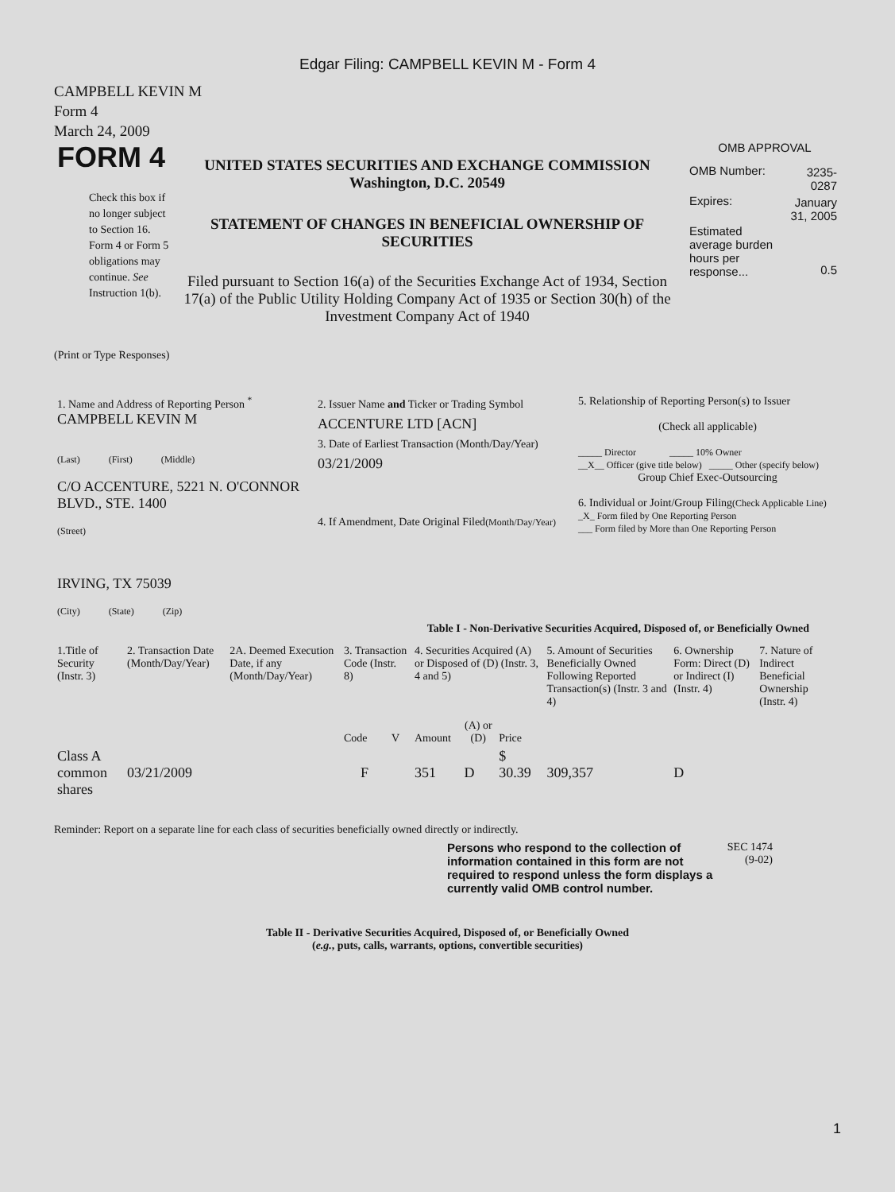Edgar Filing: CAMPBELL KEVIN M - Form 4
CAMPBELL KEVIN M
Form 4
March 24, 2009
FORM 4
Check this box if no longer subject to Section 16. Form 4 or Form 5 obligations may continue. See Instruction 1(b).
UNITED STATES SECURITIES AND EXCHANGE COMMISSION
Washington, D.C. 20549
STATEMENT OF CHANGES IN BENEFICIAL OWNERSHIP OF SECURITIES
Filed pursuant to Section 16(a) of the Securities Exchange Act of 1934, Section 17(a) of the Public Utility Holding Company Act of 1935 or Section 30(h) of the Investment Company Act of 1940
OMB APPROVAL
| OMB Number: | 3235-0287 |
| Expires: | January 31, 2005 |
| Estimated average burden hours per response... | 0.5 |
(Print or Type Responses)
| 1. Name and Address of Reporting Person <sup>*</sup> CAMPBELL KEVIN M (Last) (First) (Middle) C/O ACCENTURE, 5221 N. O'CONNOR BLVD., STE. 1400 (Street) IRVING, TX 75039 (City) (State) (Zip) | 2. Issuer Name and Ticker or Trading Symbol ACCENTURE LTD [ACN] 3. Date of Earliest Transaction (Month/Day/Year) 03/21/2009 4. If Amendment, Date Original Filed (Month/Day/Year) | 5. Relationship of Reporting Person(s) to Issuer (Check all applicable) _____ Director _____ 10% Owner __X__ Officer (give title below) _____ Other (specify below) Group Chief Exec-Outsourcing 6. Individual or Joint/Group Filing (Check Applicable Line) _X_ Form filed by One Reporting Person ___ Form filed by More than One Reporting Person |
Table I - Non-Derivative Securities Acquired, Disposed of, or Beneficially Owned
| 1.Title of Security (Instr. 3) | 2. Transaction Date (Month/Day/Year) | 2A. Deemed Execution Date, if any (Month/Day/Year) | 3. Transaction Code (Instr. 8) | | 4. Securities Acquired (A) or Disposed of (D) (Instr. 3, 4 and 5) | | | 5. Amount of Securities Beneficially Owned Following Reported Transaction(s) (Instr. 3 and 4) | 6. Ownership Form: Direct (D) or Indirect (I) (Instr. 4) | 7. Nature of Indirect Beneficial Ownership (Instr. 4) |
| | | | Code | V | Amount | (A) or (D) | Price | | | |
| Class A common shares | 03/21/2009 | | F | | 351 | D | $ 30.39 | 309,357 | D | |
Reminder: Report on a separate line for each class of securities beneficially owned directly or indirectly.
Persons who respond to the collection of information contained in this form are not required to respond unless the form displays a currently valid OMB control number.
SEC 1474 (9-02)
Table II - Derivative Securities Acquired, Disposed of, or Beneficially Owned
(e.g., puts, calls, warrants, options, convertible securities)
1